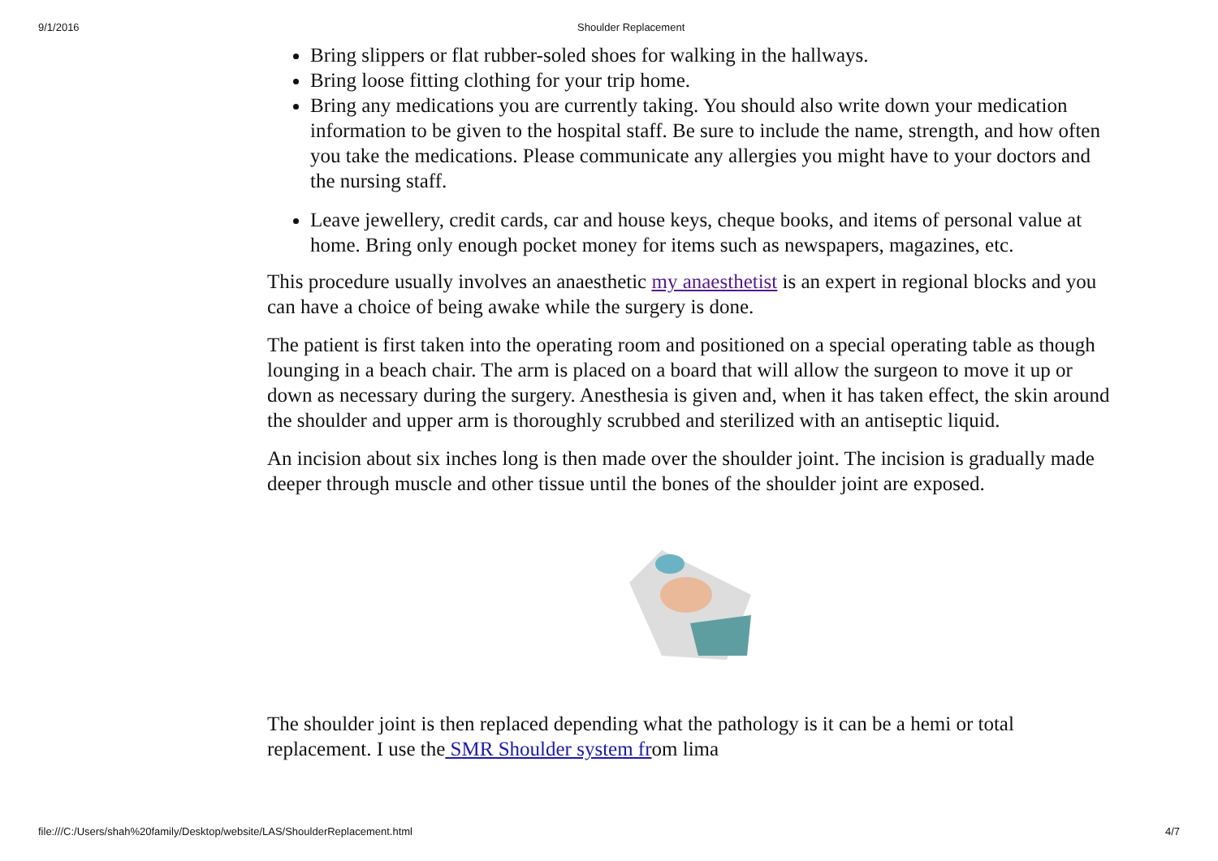9/1/2016 Shoulder Replacement
Bring slippers or flat rubber-soled shoes for walking in the hallways.
Bring loose fitting clothing for your trip home.
Bring any medications you are currently taking. You should also write down your medication information to be given to the hospital staff. Be sure to include the name, strength, and how often you take the medications. Please communicate any allergies you might have to your doctors and the nursing staff.
Leave jewellery, credit cards, car and house keys, cheque books, and items of personal value at home. Bring only enough pocket money for items such as newspapers, magazines, etc.
This procedure usually involves an anaesthetic my anaesthetist is an expert in regional blocks and you can have a choice of being awake while the surgery is done.
The patient is first taken into the operating room and positioned on a special operating table as though lounging in a beach chair. The arm is placed on a board that will allow the surgeon to move it up or down as necessary during the surgery. Anesthesia is given and, when it has taken effect, the skin around the shoulder and upper arm is thoroughly scrubbed and sterilized with an antiseptic liquid.
An incision about six inches long is then made over the shoulder joint. The incision is gradually made deeper through muscle and other tissue until the bones of the shoulder joint are exposed.
The shoulder joint is then replaced depending what the pathology is it can be a hemi or total replacement. I use the SMR Shoulder system from lima
file:///C:/Users/shah%20family/Desktop/website/LAS/ShoulderReplacement.html 4/7